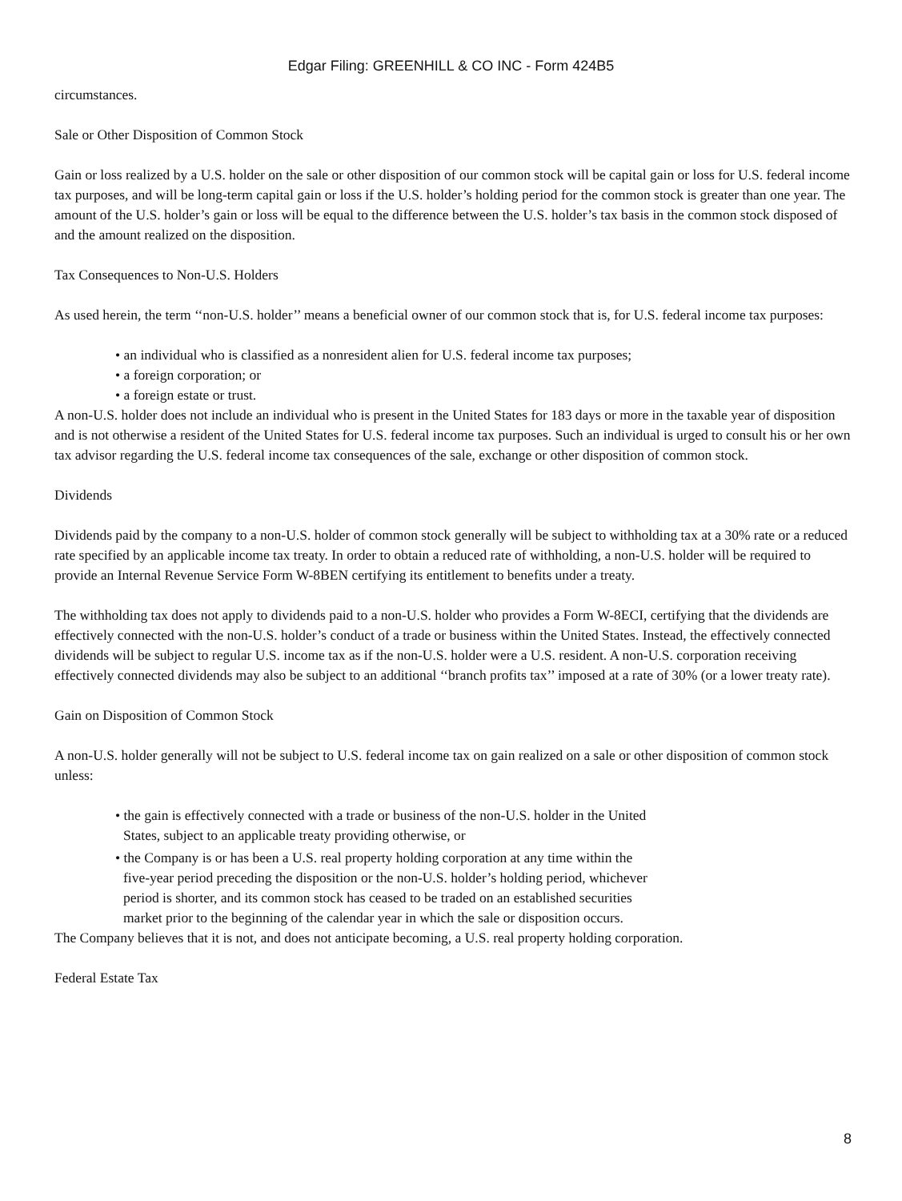Edgar Filing: GREENHILL & CO INC - Form 424B5
circumstances.
Sale or Other Disposition of Common Stock
Gain or loss realized by a U.S. holder on the sale or other disposition of our common stock will be capital gain or loss for U.S. federal income tax purposes, and will be long-term capital gain or loss if the U.S. holder’s holding period for the common stock is greater than one year. The amount of the U.S. holder’s gain or loss will be equal to the difference between the U.S. holder’s tax basis in the common stock disposed of and the amount realized on the disposition.
Tax Consequences to Non-U.S. Holders
As used herein, the term ‘‘non-U.S. holder’’ means a beneficial owner of our common stock that is, for U.S. federal income tax purposes:
• an individual who is classified as a nonresident alien for U.S. federal income tax purposes;
• a foreign corporation; or
• a foreign estate or trust.
A non-U.S. holder does not include an individual who is present in the United States for 183 days or more in the taxable year of disposition and is not otherwise a resident of the United States for U.S. federal income tax purposes. Such an individual is urged to consult his or her own tax advisor regarding the U.S. federal income tax consequences of the sale, exchange or other disposition of common stock.
Dividends
Dividends paid by the company to a non-U.S. holder of common stock generally will be subject to withholding tax at a 30% rate or a reduced rate specified by an applicable income tax treaty. In order to obtain a reduced rate of withholding, a non-U.S. holder will be required to provide an Internal Revenue Service Form W-8BEN certifying its entitlement to benefits under a treaty.
The withholding tax does not apply to dividends paid to a non-U.S. holder who provides a Form W-8ECI, certifying that the dividends are effectively connected with the non-U.S. holder’s conduct of a trade or business within the United States. Instead, the effectively connected dividends will be subject to regular U.S. income tax as if the non-U.S. holder were a U.S. resident. A non-U.S. corporation receiving effectively connected dividends may also be subject to an additional ‘‘branch profits tax’’ imposed at a rate of 30% (or a lower treaty rate).
Gain on Disposition of Common Stock
A non-U.S. holder generally will not be subject to U.S. federal income tax on gain realized on a sale or other disposition of common stock unless:
• the gain is effectively connected with a trade or business of the non-U.S. holder in the United
States, subject to an applicable treaty providing otherwise, or
• the Company is or has been a U.S. real property holding corporation at any time within the
five-year period preceding the disposition or the non-U.S. holder’s holding period, whichever
period is shorter, and its common stock has ceased to be traded on an established securities
market prior to the beginning of the calendar year in which the sale or disposition occurs.
The Company believes that it is not, and does not anticipate becoming, a U.S. real property holding corporation.
Federal Estate Tax
8